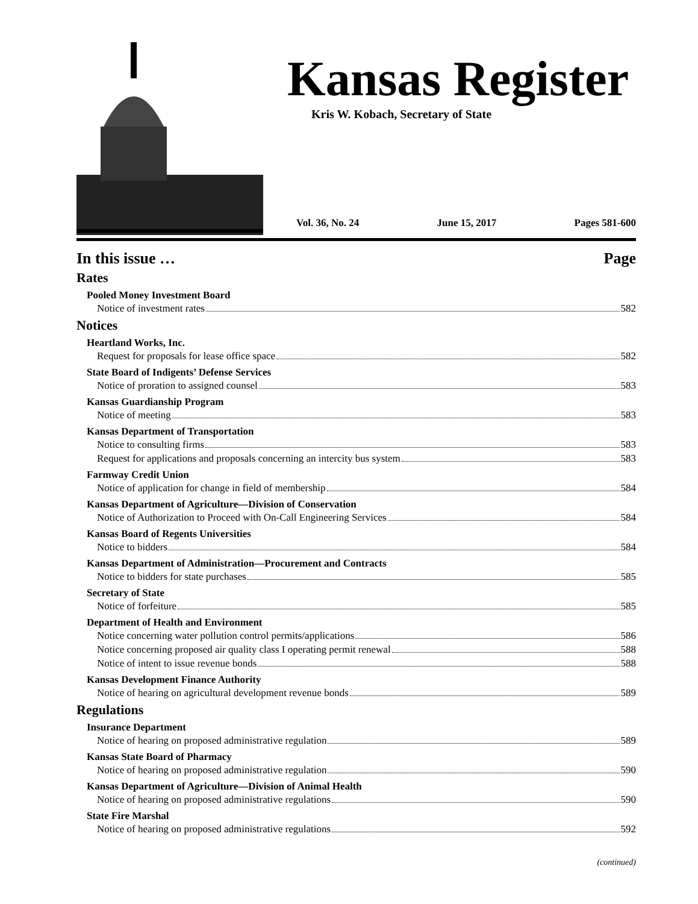Kansas Register
Kris W. Kobach, Secretary of State
Vol. 36, No. 24 June 15, 2017 Pages 581-600
In this issue … Page
Rates
Pooled Money Investment Board
Notice of investment rates 582
Notices
Heartland Works, Inc.
Request for proposals for lease office space 582
State Board of Indigents’ Defense Services
Notice of proration to assigned counsel 583
Kansas Guardianship Program
Notice of meeting 583
Kansas Department of Transportation
Notice to consulting firms 583
Request for applications and proposals concerning an intercity bus system 583
Farmway Credit Union
Notice of application for change in field of membership 584
Kansas Department of Agriculture—Division of Conservation
Notice of Authorization to Proceed with On-Call Engineering Services 584
Kansas Board of Regents Universities
Notice to bidders 584
Kansas Department of Administration—Procurement and Contracts
Notice to bidders for state purchases 585
Secretary of State
Notice of forfeiture 585
Department of Health and Environment
Notice concerning water pollution control permits/applications 586
Notice concerning proposed air quality class I operating permit renewal 588
Notice of intent to issue revenue bonds 588
Kansas Development Finance Authority
Notice of hearing on agricultural development revenue bonds 589
Regulations
Insurance Department
Notice of hearing on proposed administrative regulation 589
Kansas State Board of Pharmacy
Notice of hearing on proposed administrative regulation 590
Kansas Department of Agriculture—Division of Animal Health
Notice of hearing on proposed administrative regulations 590
State Fire Marshal
Notice of hearing on proposed administrative regulations 592
(continued)